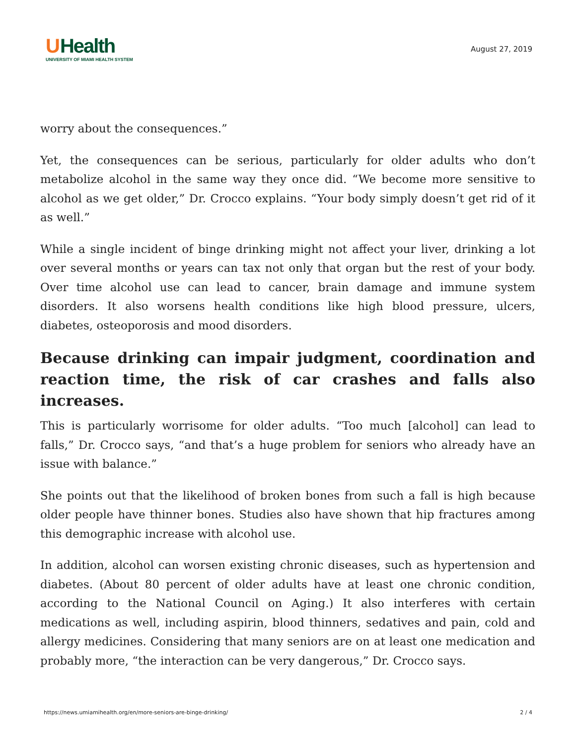UHealth
UNIVERSITY OF MIAMI HEALTH SYSTEM
August 27, 2019
worry about the consequences.”
Yet, the consequences can be serious, particularly for older adults who don’t metabolize alcohol in the same way they once did. “We become more sensitive to alcohol as we get older,” Dr. Crocco explains. “Your body simply doesn’t get rid of it as well.”
While a single incident of binge drinking might not affect your liver, drinking a lot over several months or years can tax not only that organ but the rest of your body. Over time alcohol use can lead to cancer, brain damage and immune system disorders. It also worsens health conditions like high blood pressure, ulcers, diabetes, osteoporosis and mood disorders.
Because drinking can impair judgment, coordination and reaction time, the risk of car crashes and falls also increases.
This is particularly worrisome for older adults. “Too much [alcohol] can lead to falls,” Dr. Crocco says, “and that’s a huge problem for seniors who already have an issue with balance.”
She points out that the likelihood of broken bones from such a fall is high because older people have thinner bones. Studies also have shown that hip fractures among this demographic increase with alcohol use.
In addition, alcohol can worsen existing chronic diseases, such as hypertension and diabetes. (About 80 percent of older adults have at least one chronic condition, according to the National Council on Aging.) It also interferes with certain medications as well, including aspirin, blood thinners, sedatives and pain, cold and allergy medicines. Considering that many seniors are on at least one medication and probably more, “the interaction can be very dangerous,” Dr. Crocco says.
https://news.umiamihealth.org/en/more-seniors-are-binge-drinking/ 2 / 4